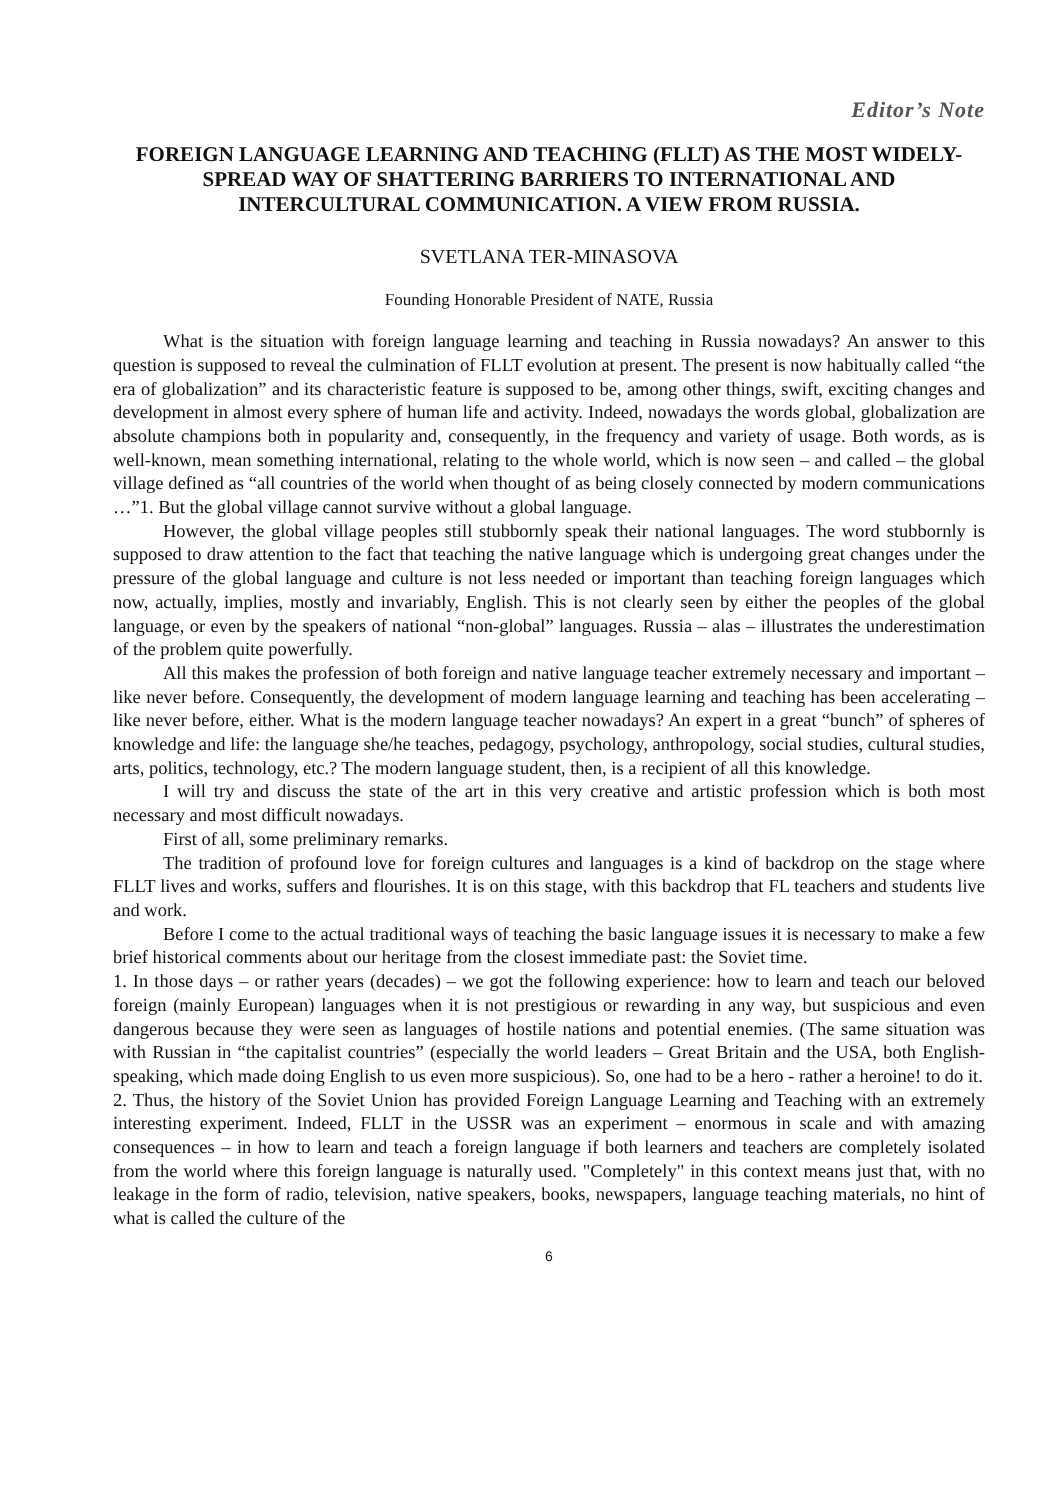Editor’s Note
FOREIGN LANGUAGE LEARNING AND TEACHING (FLLT) AS THE MOST WIDELY-SPREAD WAY OF SHATTERING BARRIERS TO INTERNATIONAL AND INTERCULTURAL COMMUNICATION. A VIEW FROM RUSSIA.
SVETLANA TER-MINASOVA
Founding Honorable President of NATE, Russia
What is the situation with foreign language learning and teaching in Russia nowadays? An answer to this question is supposed to reveal the culmination of FLLT evolution at present. The present is now habitually called “the era of globalization” and its characteristic feature is supposed to be, among other things, swift, exciting changes and development in almost every sphere of human life and activity. Indeed, nowadays the words global, globalization are absolute champions both in popularity and, consequently, in the frequency and variety of usage. Both words, as is well-known, mean something international, relating to the whole world, which is now seen – and called – the global village defined as “all countries of the world when thought of as being closely connected by modern communications …”1. But the global village cannot survive without a global language.
However, the global village peoples still stubbornly speak their national languages. The word stubbornly is supposed to draw attention to the fact that teaching the native language which is undergoing great changes under the pressure of the global language and culture is not less needed or important than teaching foreign languages which now, actually, implies, mostly and invariably, English. This is not clearly seen by either the peoples of the global language, or even by the speakers of national “non-global” languages. Russia – alas – illustrates the underestimation of the problem quite powerfully.
All this makes the profession of both foreign and native language teacher extremely necessary and important – like never before. Consequently, the development of modern language learning and teaching has been accelerating – like never before, either. What is the modern language teacher nowadays? An expert in a great “bunch” of spheres of knowledge and life: the language she/he teaches, pedagogy, psychology, anthropology, social studies, cultural studies, arts, politics, technology, etc.? The modern language student, then, is a recipient of all this knowledge.
I will try and discuss the state of the art in this very creative and artistic profession which is both most necessary and most difficult nowadays.
First of all, some preliminary remarks.
The tradition of profound love for foreign cultures and languages is a kind of backdrop on the stage where FLLT lives and works, suffers and flourishes. It is on this stage, with this backdrop that FL teachers and students live and work.
Before I come to the actual traditional ways of teaching the basic language issues it is necessary to make a few brief historical comments about our heritage from the closest immediate past: the Soviet time.
1. In those days – or rather years (decades) – we got the following experience: how to learn and teach our beloved foreign (mainly European) languages when it is not prestigious or rewarding in any way, but suspicious and even dangerous because they were seen as languages of hostile nations and potential enemies. (The same situation was with Russian in “the capitalist countries” (especially the world leaders – Great Britain and the USA, both English-speaking, which made doing English to us even more suspicious). So, one had to be a hero - rather a heroine! to do it.
2. Thus, the history of the Soviet Union has provided Foreign Language Learning and Teaching with an extremely interesting experiment. Indeed, FLLT in the USSR was an experiment – enormous in scale and with amazing consequences – in how to learn and teach a foreign language if both learners and teachers are completely isolated from the world where this foreign language is naturally used. "Completely" in this context means just that, with no leakage in the form of radio, television, native speakers, books, newspapers, language teaching materials, no hint of what is called the culture of the
6